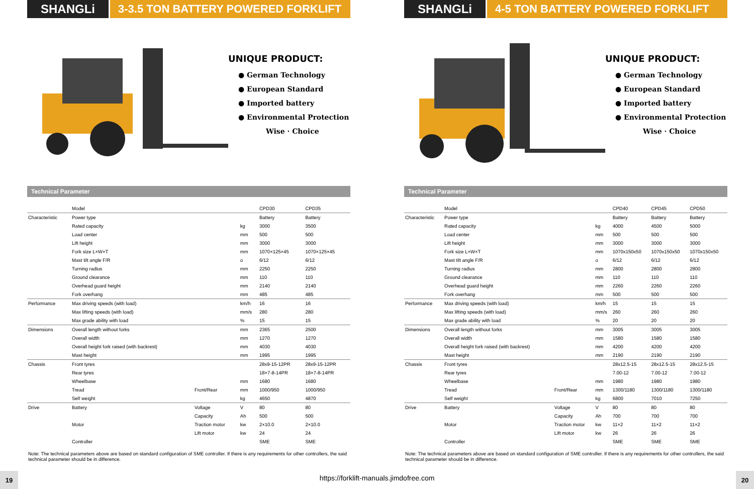SHANGLi 3-3.5 TON BATTERY POWERED FORKLIFT
UNIQUE PRODUCT:
● German Technology
● European Standard
● Imported battery
● Environmental Protection
Wise · Choice
Technical Parameter
| | Model | | | CPD30 | CPD35 |
| Characteristic | Power type | | | Battery | Battery |
| | Rated capacity | | kg | 3000 | 3500 |
| | Load center | | mm | 500 | 500 |
| | Lift height | | mm | 3000 | 3000 |
| | Fork size L×W×T | | mm | 1070×125×45 | 1070×125×45 |
| | Mast tilt angle F/R | | o | 6/12 | 6/12 |
| | Turning radius | | mm | 2250 | 2250 |
| | Ground clearance | | mm | 110 | 110 |
| | Overhead guard height | | mm | 2140 | 2140 |
| | Fork overhang | | mm | 485 | 485 |
| Performance | Max driving speeds (with load) | | km/h | 16 | 16 |
| | Max lifting speeds (with load) | | mm/s | 280 | 280 |
| | Max grade ability with load | | % | 15 | 15 |
| Dimensions | Overall length without forks | | mm | 2365 | 2500 |
| | Overall width | | mm | 1270 | 1270 |
| | Overall height fork raised (with backrest) | | mm | 4030 | 4030 |
| | Mast height | | mm | 1995 | 1995 |
| Chassis | Front tyres | | | 28x9-15-12PR | 28x9-15-12PR |
| | Rear tyres | | | 18×7-8-14PR | 18×7-8-14PR |
| | Wheelbase | | mm | 1680 | 1680 |
| | Tread | Front/Rear | mm | 1000/950 | 1000/950 |
| | Self weight | | kg | 4650 | 4870 |
| Drive | Battery | Voltage | V | 80 | 80 |
| | | Capacity | Ah | 500 | 500 |
| | Motor | Traction motor | kw | 2×10.0 | 2×10.0 |
| | | Lift motor | kw | 24 | 24 |
| | Controller | | | SME | SME |
Note: The technical parameters above are based on standard configuration of SME controller. If there is any requirements for other controllers, the said technical parameter should be in difference.
SHANGLi 4-5 TON BATTERY POWERED FORKLIFT
UNIQUE PRODUCT:
● German Technology
● European Standard
● Imported battery
● Environmental Protection
Wise · Choice
Technical Parameter
| | Model | | | CPD40 | CPD45 | CPD50 |
| Characteristic | Power type | | | Battery | Battery | Battery |
| | Rated capacity | | kg | 4000 | 4500 | 5000 |
| | Load center | | mm | 500 | 500 | 500 |
| | Lift height | | mm | 3000 | 3000 | 3000 |
| | Fork size L×W×T | | mm | 1070x150x50 | 1070x150x50 | 1070x150x50 |
| | Mast tilt angle F/R | | o | 6/12 | 6/12 | 6/12 |
| | Turning radius | | mm | 2800 | 2800 | 2800 |
| | Ground clearance | | mm | 110 | 110 | 110 |
| | Overhead guard height | | mm | 2260 | 2260 | 2260 |
| | Fork overhang | | mm | 500 | 500 | 500 |
| Performance | Max driving speeds (with load) | | km/h | 15 | 15 | 15 |
| | Max lifting speeds (with load) | | mm/s | 260 | 260 | 260 |
| | Max grade ability with load | | % | 20 | 20 | 20 |
| Dimensions | Overall length without forks | | mm | 3005 | 3005 | 3005 |
| | Overall width | | mm | 1580 | 1580 | 1580 |
| | Overall height fork raised (with backrest) | | mm | 4200 | 4200 | 4200 |
| | Mast height | | mm | 2190 | 2190 | 2190 |
| Chassis | Front tyres | | | 28x12.5-15 | 28x12.5-15 | 28x12.5-15 |
| | Rear tyres | | | 7.00-12 | 7.00-12 | 7.00-12 |
| | Wheelbase | | mm | 1980 | 1980 | 1980 |
| | Tread | Front/Rear | mm | 1300/1180 | 1300/1180 | 1300/1180 |
| | Self weight | | kg | 6800 | 7010 | 7250 |
| Drive | Battery | Voltage | V | 80 | 80 | 80 |
| | | Capacity | Ah | 700 | 700 | 700 |
| | Motor | Traction motor | kw | 11×2 | 11×2 | 11×2 |
| | | Lift motor | kw | 26 | 26 | 26 |
| | Controller | | | SME | SME | SME |
Note: The technical parameters above are based on standard configuration of SME controller. If there is any requirements for other controllers, the said technical parameter should be in difference.
19
https://forklift-manuals.jimdofree.com
20